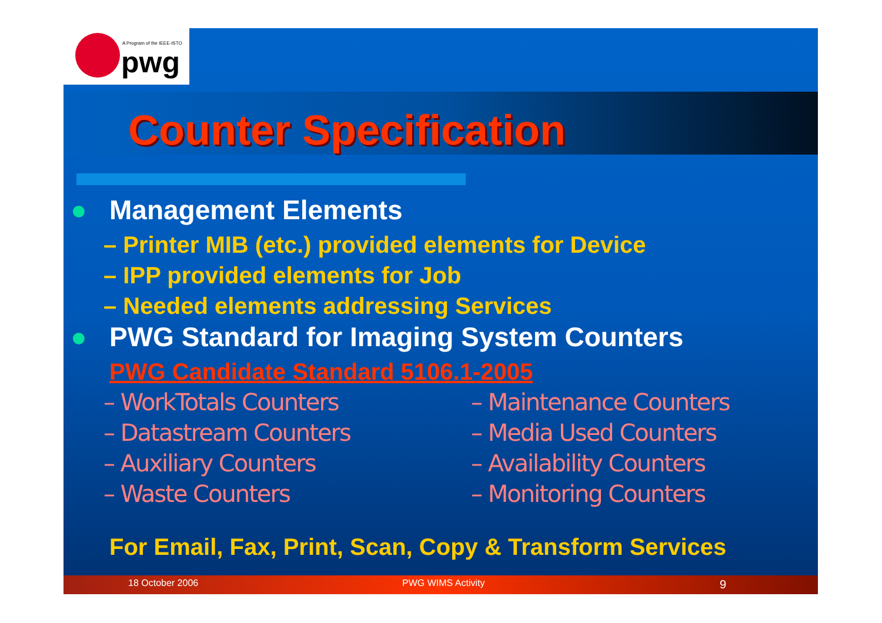A Program of the IEEE-ISTO
pwg
Counter Specification
● Management Elements
– Printer MIB (etc.) provided elements for Device
– IPP provided elements for Job
– Needed elements addressing Services
● PWG Standard for Imaging System Counters
PWG Candidate Standard 5106.1-2005
– WorkTotals Counters
– Datastream Counters
– Auxiliary Counters
– Waste Counters
– Maintenance Counters
– Media Used Counters
– Availability Counters
– Monitoring Counters
For Email, Fax, Print, Scan, Copy & Transform Services
18 October 2006 PWG WIMS Activity 9